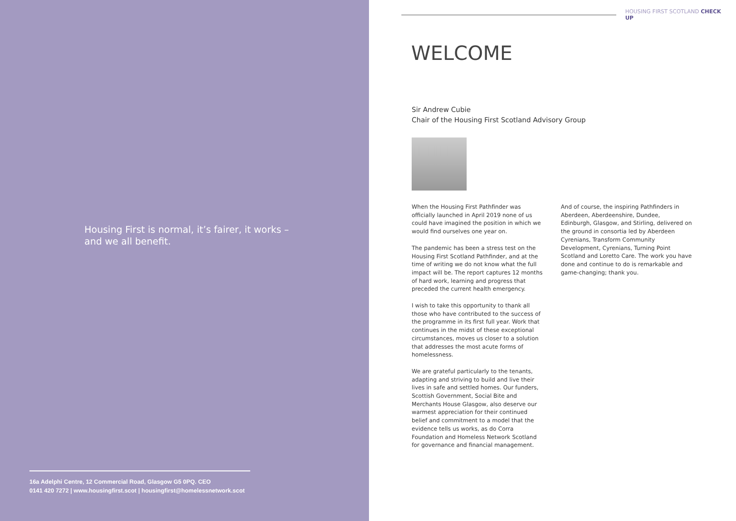Housing First is normal, it’s fairer, it works – and we all benefit.
16a Adelphi Centre, 12 Commercial Road, Glasgow G5 0PQ. CEO
0141 420 7272 | www.housingfirst.scot | housingfirst@homelessnetwork.scot
HOUSING FIRST SCOTLAND CHECK UP
WELCOME
Sir Andrew Cubie
Chair of the Housing First Scotland Advisory Group
When the Housing First Pathfinder was officially launched in April 2019 none of us could have imagined the position in which we would find ourselves one year on.
The pandemic has been a stress test on the Housing First Scotland Pathfinder, and at the time of writing we do not know what the full impact will be. The report captures 12 months of hard work, learning and progress that preceded the current health emergency.
I wish to take this opportunity to thank all those who have contributed to the success of the programme in its first full year. Work that continues in the midst of these exceptional circumstances, moves us closer to a solution that addresses the most acute forms of homelessness.
We are grateful particularly to the tenants, adapting and striving to build and live their lives in safe and settled homes. Our funders, Scottish Government, Social Bite and Merchants House Glasgow, also deserve our warmest appreciation for their continued belief and commitment to a model that the evidence tells us works, as do Corra Foundation and Homeless Network Scotland for governance and financial management.
And of course, the inspiring Pathfinders in Aberdeen, Aberdeenshire, Dundee, Edinburgh, Glasgow, and Stirling, delivered on the ground in consortia led by Aberdeen Cyrenians, Transform Community Development, Cyrenians, Turning Point Scotland and Loretto Care. The work you have done and continue to do is remarkable and game-changing; thank you.